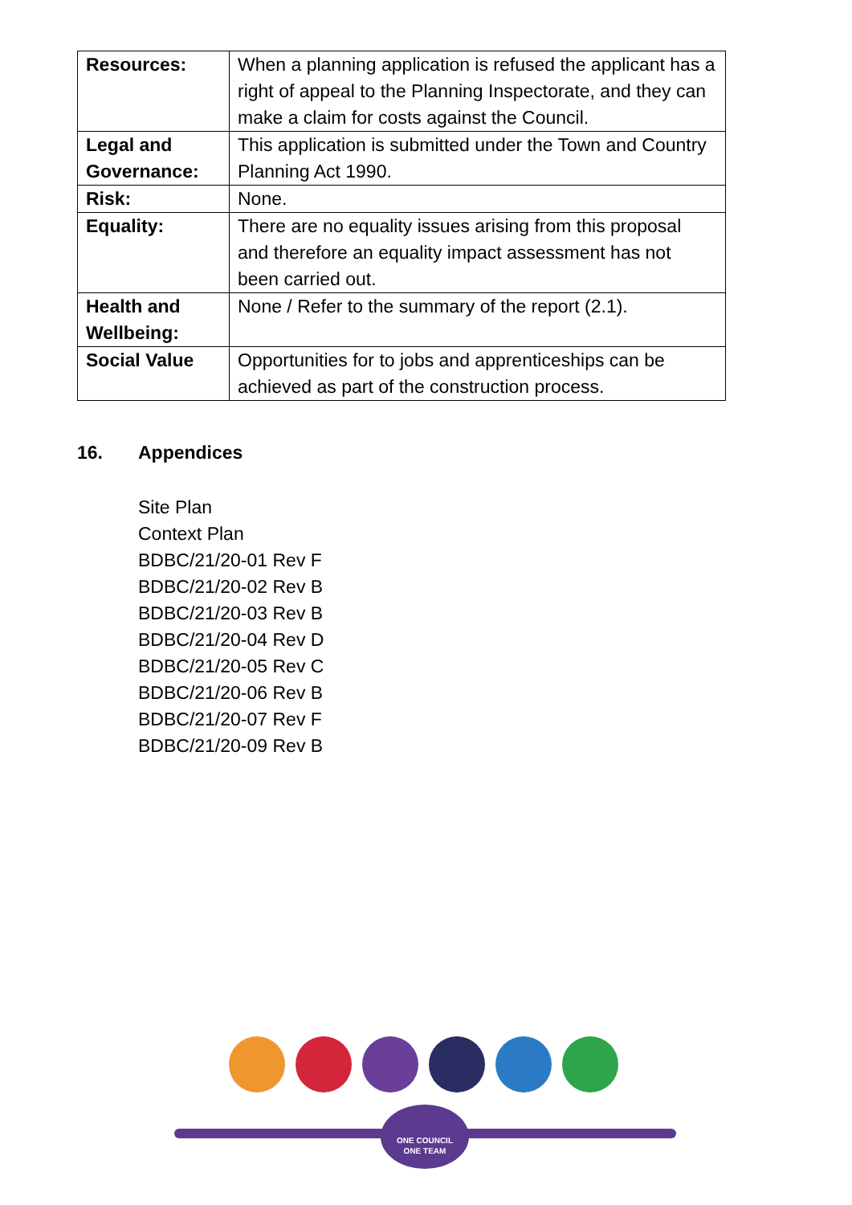| Resources: | When a planning application is refused the applicant has a right of appeal to the Planning Inspectorate, and they can make a claim for costs against the Council. |
| Legal and Governance: | This application is submitted under the Town and Country Planning Act 1990. |
| Risk: | None. |
| Equality: | There are no equality issues arising from this proposal and therefore an equality impact assessment has not been carried out. |
| Health and Wellbeing: | None / Refer to the summary of the report (2.1). |
| Social Value | Opportunities for to jobs and apprenticeships can be achieved as part of the construction process. |
16. Appendices
Site Plan
Context Plan
BDBC/21/20-01 Rev F
BDBC/21/20-02 Rev B
BDBC/21/20-03 Rev B
BDBC/21/20-04 Rev D
BDBC/21/20-05 Rev C
BDBC/21/20-06 Rev B
BDBC/21/20-07 Rev F
BDBC/21/20-09 Rev B
ONE COUNCIL
ONE TEAM